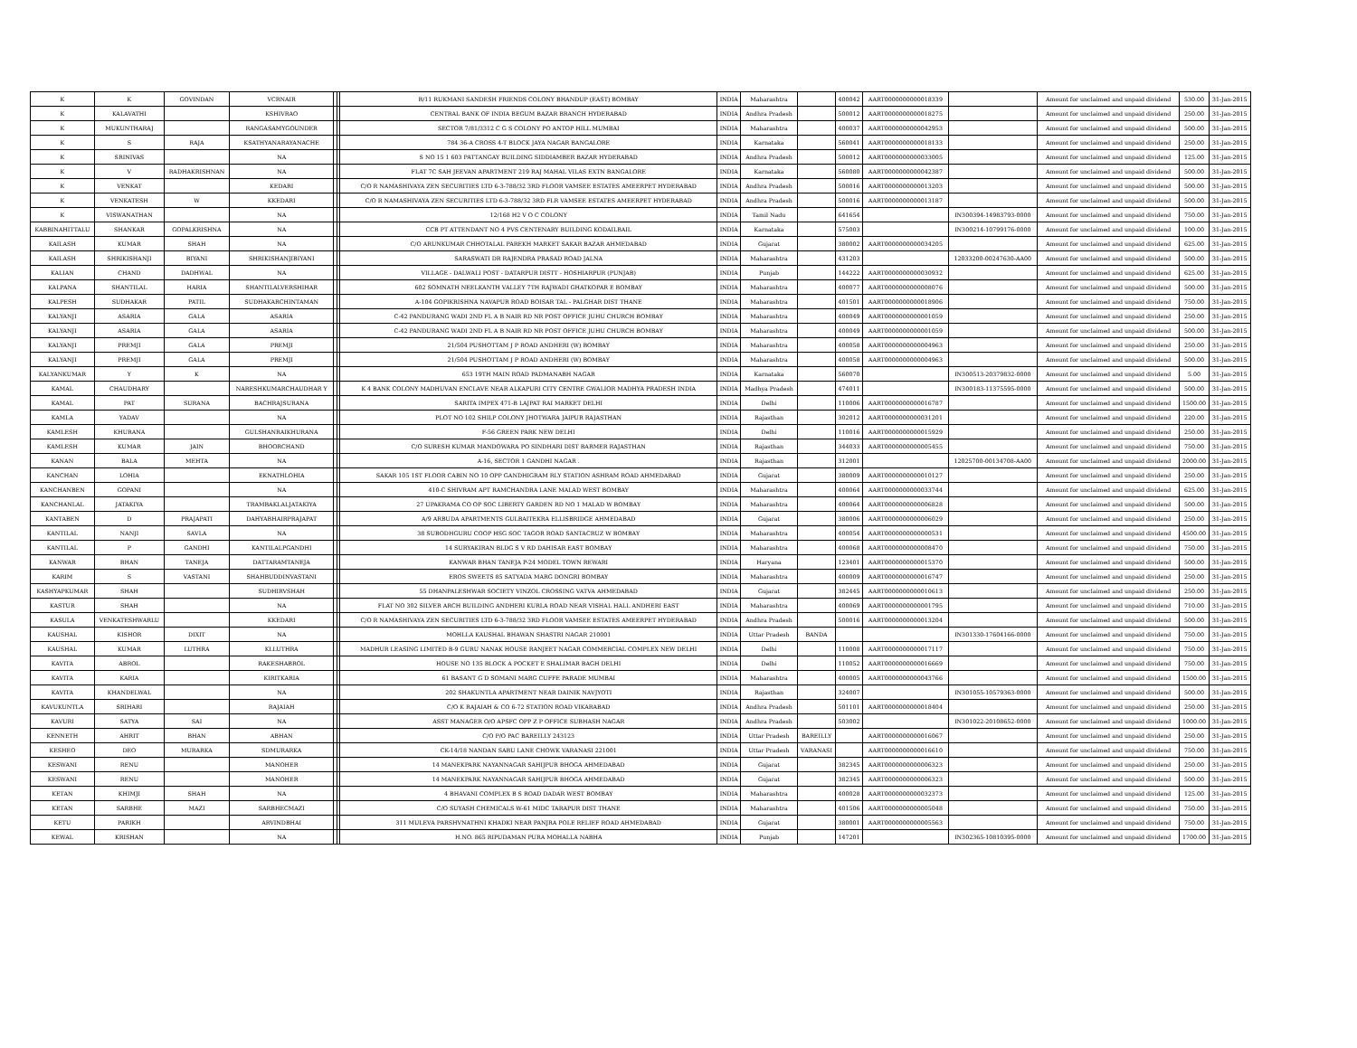| K | K | GOVINDAN | VCRNAIR | | | B/11 RUKMANI SANDESH FRIENDS COLONY BHANDUP (EAST) BOMBAY | INDIA | Maharashtra | | 400042 | AART0000000000018339 | | Amount for unclaimed and unpaid dividend | 530.00 | 31-Jan-2015 |
| K | KALAVATHI | | KSHIVRAO | | | CENTRAL BANK OF INDIA BEGUM BAZAR BRANCH HYDERABAD | INDIA | Andhra Pradesh | | 500012 | AART0000000000018275 | | Amount for unclaimed and unpaid dividend | 250.00 | 31-Jan-2015 |
| K | MUKUNTHARAJ | | RANGASAMYGOUNDER | | | SECTOR 7/81/3312 C G S COLONY PO ANTOP HILL MUMBAI | INDIA | Maharashtra | | 400037 | AART0000000000042953 | | Amount for unclaimed and unpaid dividend | 500.00 | 31-Jan-2015 |
| K | S | RAJA | KSATHYANARAYANACHE | | | 784 36-A CROSS 4-T BLOCK JAYA NAGAR BANGALORE | INDIA | Karnataka | | 560041 | AART0000000000018133 | | Amount for unclaimed and unpaid dividend | 250.00 | 31-Jan-2015 |
| K | SRINIVAS | | NA | | | S NO 15 1 603 PATTANGAY BUILDING SIDDIAMBER BAZAR HYDERABAD | INDIA | Andhra Pradesh | | 500012 | AART0000000000033005 | | Amount for unclaimed and unpaid dividend | 125.00 | 31-Jan-2015 |
| K | V | RADHAKRISHNAN | NA | | | FLAT 7C SAH JEEVAN APARTMENT 219 RAJ MAHAL VILAS EXTN BANGALORE | INDIA | Karnataka | | 560080 | AART0000000000042387 | | Amount for unclaimed and unpaid dividend | 500.00 | 31-Jan-2015 |
| K | VENKAT | | KEDARI | | | C/O R NAMASHIVAYA ZEN SECURITIES LTD 6-3-788/32 3RD FLOOR VAMSEE ESTATES AMEERPET HYDERABAD | INDIA | Andhra Pradesh | | 500016 | AART0000000000013203 | | Amount for unclaimed and unpaid dividend | 500.00 | 31-Jan-2015 |
| K | VENKATESH | W | KKEDARI | | | C/O R NAMASHIVAYA ZEN SECURITIES LTD 6-3-788/32 3RD FLR VAMSEE ESTATES AMEERPET HYDERABAD | INDIA | Andhra Pradesh | | 500016 | AART0000000000013187 | | Amount for unclaimed and unpaid dividend | 500.00 | 31-Jan-2015 |
| K | VISWANATHAN | | NA | | | 12/168 H2 V O C COLONY | INDIA | Tamil Nadu | | 641654 | | IN300394-14983793-0000 | Amount for unclaimed and unpaid dividend | 750.00 | 31-Jan-2015 |
| KABBINAHITTALU | SHANKAR | GOPALKRISHNA | NA | | | CCB PT ATTENDANT NO 4 PVS CENTENARY BUILDING KODAILBAIL | INDIA | Karnataka | | 575003 | | IN300214-10799176-0000 | Amount for unclaimed and unpaid dividend | 100.00 | 31-Jan-2015 |
| KAILASH | KUMAR | SHAH | NA | | | C/O ARUNKUMAR CHHOTALAL PAREKH MARKET SAKAR BAZAR AHMEDABAD | INDIA | Gujarat | | 380002 | AART0000000000034205 | | Amount for unclaimed and unpaid dividend | 625.00 | 31-Jan-2015 |
| KAILASH | SHRIKISHANJI | BIYANI | SHRIKISHANJIBIYANI | | | SARASWATI DR RAJENDRA PRASAD ROAD JALNA | INDIA | Maharashtra | | 431203 | | 12033200-00247630-AA00 | Amount for unclaimed and unpaid dividend | 500.00 | 31-Jan-2015 |
| KALIAN | CHAND | DADHWAL | NA | | | VILLAGE - DALWALI POST - DATARPUR DISTT - HOSHIARPUR (PUNJAB) | INDIA | Punjab | | 144222 | AART0000000000030932 | | Amount for unclaimed and unpaid dividend | 625.00 | 31-Jan-2015 |
| KALPANA | SHANTILAL | HARIA | SHANTILALVERSHIHAR | | | 602 SOMNATH NEELKANTH VALLEY 7TH RAJWADI GHATKOPAR E BOMBAY | INDIA | Maharashtra | | 400077 | AART0000000000008076 | | Amount for unclaimed and unpaid dividend | 500.00 | 31-Jan-2015 |
| KALPESH | SUDHAKAR | PATIL | SUDHAKARCHINTAMAN | | | A-104 GOPIKRISHNA NAVAPUR ROAD BOISAR TAL - PALGHAR DIST THANE | INDIA | Maharashtra | | 401501 | AART0000000000018906 | | Amount for unclaimed and unpaid dividend | 750.00 | 31-Jan-2015 |
| KALYANJI | ASARIA | GALA | ASARIA | | | C-42 PANDURANG WADI 2ND FL A B NAIR RD NR POST OFFICE JUHU CHURCH BOMBAY | INDIA | Maharashtra | | 400049 | AART0000000000001059 | | Amount for unclaimed and unpaid dividend | 250.00 | 31-Jan-2015 |
| KALYANJI | ASARIA | GALA | ASARIA | | | C-42 PANDURANG WADI 2ND FL A B NAIR RD NR POST OFFICE JUHU CHURCH BOMBAY | INDIA | Maharashtra | | 400049 | AART0000000000001059 | | Amount for unclaimed and unpaid dividend | 500.00 | 31-Jan-2015 |
| KALYANJI | PREMJI | GALA | PREMJI | | | 21/504 PUSHOTTAM J P ROAD ANDHERI (W) BOMBAY | INDIA | Maharashtra | | 400058 | AART0000000000004963 | | Amount for unclaimed and unpaid dividend | 250.00 | 31-Jan-2015 |
| KALYANJI | PREMJI | GALA | PREMJI | | | 21/504 PUSHOTTAM J P ROAD ANDHERI (W) BOMBAY | INDIA | Maharashtra | | 400058 | AART0000000000004963 | | Amount for unclaimed and unpaid dividend | 500.00 | 31-Jan-2015 |
| KALYANKUMAR | Y | K | NA | | | 653 19TH MAIN ROAD PADMANABH NAGAR | INDIA | Karnataka | | 560070 | | IN300513-20379832-0000 | Amount for unclaimed and unpaid dividend | 5.00 | 31-Jan-2015 |
| KAMAL | CHAUDHARY | | NARESHKUMARCHAUDHAR Y | | | K 4 BANK COLONY MADHUVAN ENCLAVE NEAR ALKAPURI CITY CENTRE GWALIOR MADHYA PRADESH INDIA | INDIA | Madhya Pradesh | | 474011 | | IN300183-11375595-0000 | Amount for unclaimed and unpaid dividend | 500.00 | 31-Jan-2015 |
| KAMAL | PAT | SURANA | BACHRAJSURANA | | | SARITA IMPEX 471-B LAJPAT RAI MARKET DELHI | INDIA | Delhi | | 110006 | AART0000000000016787 | | Amount for unclaimed and unpaid dividend | 1500.00 | 31-Jan-2015 |
| KAMLA | YADAV | | NA | | | PLOT NO 102 SHILP COLONY JHOTWARA JAIPUR RAJASTHAN | INDIA | Rajasthan | | 302012 | AART0000000000031201 | | Amount for unclaimed and unpaid dividend | 220.00 | 31-Jan-2015 |
| KAMLESH | KHURANA | | GULSHANRAIKHURANA | | | F-56 GREEN PARK NEW DELHI | INDIA | Delhi | | 110016 | AART0000000000015929 | | Amount for unclaimed and unpaid dividend | 250.00 | 31-Jan-2015 |
| KAMLESH | KUMAR | JAIN | BHOORCHAND | | | C/O SURESH KUMAR MANDOWARA PO SINDHARI DIST BARMER RAJASTHAN | INDIA | Rajasthan | | 344033 | AART0000000000005455 | | Amount for unclaimed and unpaid dividend | 750.00 | 31-Jan-2015 |
| KANAN | BALA | MEHTA | NA | | | A-16, SECTOR 1 GANDHI NAGAR . | INDIA | Rajasthan | | 312001 | | 12025700-00134708-AA00 | Amount for unclaimed and unpaid dividend | 2000.00 | 31-Jan-2015 |
| KANCHAN | LOHIA | | EKNATHLOHIA | | | SAKAR 105 1ST FLOOR CABIN NO 10 OPP GANDHIGRAM RLY STATION ASHRAM ROAD AHMEDABAD | INDIA | Gujarat | | 380009 | AART0000000000010127 | | Amount for unclaimed and unpaid dividend | 250.00 | 31-Jan-2015 |
| KANCHANBEN | GOPANI | | NA | | | 410-C SHIVRAM APT RAMCHANDRA LANE MALAD WEST BOMBAY | INDIA | Maharashtra | | 400064 | AART0000000000033744 | | Amount for unclaimed and unpaid dividend | 625.00 | 31-Jan-2015 |
| KANCHANLAL | JATAKIYA | | TRAMBAKLALJATAKIYA | | | 27 UPAKRAMA CO OP SOC LIBERTY GARDEN RD NO 1 MALAD W BOMBAY | INDIA | Maharashtra | | 400064 | AART0000000000006828 | | Amount for unclaimed and unpaid dividend | 500.00 | 31-Jan-2015 |
| KANTABEN | D | PRAJAPATI | DAHYABHAIRPRAJAPAT | | | A/9 ARBUDA APARTMENTS GULBAITEKRA ELLISBRIDGE AHMEDABAD | INDIA | Gujarat | | 380006 | AART0000000000006029 | | Amount for unclaimed and unpaid dividend | 250.00 | 31-Jan-2015 |
| KANTILAL | NANJI | SAVLA | NA | | | 38 SUBODHGURU COOP HSG SOC TAGOR ROAD SANTACRUZ W BOMBAY | INDIA | Maharashtra | | 400054 | AART0000000000000531 | | Amount for unclaimed and unpaid dividend | 4500.00 | 31-Jan-2015 |
| KANTILAL | P | GANDHI | KANTILALPGANDHI | | | 14 SURYAKIRAN BLDG S V RD DAHISAR EAST BOMBAY | INDIA | Maharashtra | | 400068 | AART0000000000008470 | | Amount for unclaimed and unpaid dividend | 750.00 | 31-Jan-2015 |
| KANWAR | BHAN | TANEJA | DATTARAMTANEJA | | | KANWAR BHAN TANEJA P-24 MODEL TOWN REWARI | INDIA | Haryana | | 123401 | AART0000000000015370 | | Amount for unclaimed and unpaid dividend | 500.00 | 31-Jan-2015 |
| KARIM | S | VASTANI | SHAHBUDDINVASTANI | | | EROS SWEETS 85 SATYADA MARG DONGRI BOMBAY | INDIA | Maharashtra | | 400009 | AART0000000000016747 | | Amount for unclaimed and unpaid dividend | 250.00 | 31-Jan-2015 |
| KASHYAPKUMAR | SHAH | | SUDHIRVSHAH | | | 55 DHANPALESHWAR SOCIETY VINZOL CROSSING VATVA AHMEDABAD | INDIA | Gujarat | | 382445 | AART0000000000010613 | | Amount for unclaimed and unpaid dividend | 250.00 | 31-Jan-2015 |
| KASTUR | SHAH | | NA | | | FLAT NO 302 SILVER ARCH BUILDING ANDHERI KURLA ROAD NEAR VISHAL HALL ANDHERI EAST | INDIA | Maharashtra | | 400069 | AART0000000000001795 | | Amount for unclaimed and unpaid dividend | 710.00 | 31-Jan-2015 |
| KASULA | VENKATESHWARLU | | KKEDARI | | | C/O R NAMASHIVAYA ZEN SECURITIES LTD 6-3-788/32 3RD FLOOR VAMSEE ESTATES AMEERPET HYDERABAD | INDIA | Andhra Pradesh | | 500016 | AART0000000000013204 | | Amount for unclaimed and unpaid dividend | 500.00 | 31-Jan-2015 |
| KAUSHAL | KISHOR | DIXIT | NA | | | MOHLLA KAUSHAL BHAWAN SHASTRI NAGAR 210001 | INDIA | Uttar Pradesh | BANDA | | | IN301330-17604166-0000 | Amount for unclaimed and unpaid dividend | 750.00 | 31-Jan-2015 |
| KAUSHAL | KUMAR | LUTHRA | KLLUTHRA | | | MADHUR LEASING LIMITED B-9 GURU NANAK HOUSE RANJEET NAGAR COMMERCIAL COMPLEX NEW DELHI | INDIA | Delhi | | 110008 | AART0000000000017117 | | Amount for unclaimed and unpaid dividend | 750.00 | 31-Jan-2015 |
| KAVITA | ABROL | | RAKESHABROL | | | HOUSE NO 135 BLOCK A POCKET E SHALIMAR BAGH DELHI | INDIA | Delhi | | 110052 | AART0000000000016669 | | Amount for unclaimed and unpaid dividend | 750.00 | 31-Jan-2015 |
| KAVITA | KARIA | | KIRITKARIA | | | 61 BASANT G D SOMANI MARG CUFFE PARADE MUMBAI | INDIA | Maharashtra | | 400005 | AART0000000000043766 | | Amount for unclaimed and unpaid dividend | 1500.00 | 31-Jan-2015 |
| KAVITA | KHANDELWAL | | NA | | | 202 SHAKUNTLA APARTMENT NEAR DAINIK NAVJYOTI | INDIA | Rajasthan | | 324007 | | IN301055-10579363-0000 | Amount for unclaimed and unpaid dividend | 500.00 | 31-Jan-2015 |
| KAVUKUNTLA | SRIHARI | | RAJAIAH | | | C/O K RAJAIAH & CO 6-72 STATION ROAD VIKARABAD | INDIA | Andhra Pradesh | | 501101 | AART0000000000018404 | | Amount for unclaimed and unpaid dividend | 250.00 | 31-Jan-2015 |
| KAVURI | SATYA | SAI | NA | | | ASST MANAGER O/O APSFC OPP Z P OFFICE SUBHASH NAGAR | INDIA | Andhra Pradesh | | 503002 | | IN301022-20108652-0000 | Amount for unclaimed and unpaid dividend | 1000.00 | 31-Jan-2015 |
| KENNETH | AHRIT | BHAN | ABHAN | | | C/O P/O PAC BAREILLY 243123 | INDIA | Uttar Pradesh | BAREILLY | | AART0000000000016067 | | Amount for unclaimed and unpaid dividend | 250.00 | 31-Jan-2015 |
| KESHEO | DEO | MURARKA | SDMURARKA | | | CK-14/18 NANDAN SABU LANE CHOWK VARANASI 221001 | INDIA | Uttar Pradesh | VARANASI | | AART0000000000016610 | | Amount for unclaimed and unpaid dividend | 750.00 | 31-Jan-2015 |
| KESWANI | RENU | | MANOHER | | | 14 MANEKPARK NAYANNAGAR SAHIJPUR BHOGA AHMEDABAD | INDIA | Gujarat | | 382345 | AART0000000000006323 | | Amount for unclaimed and unpaid dividend | 250.00 | 31-Jan-2015 |
| KESWANI | RENU | | MANOHER | | | 14 MANEKPARK NAYANNAGAR SAHIJPUR BHOGA AHMEDABAD | INDIA | Gujarat | | 382345 | AART0000000000006323 | | Amount for unclaimed and unpaid dividend | 500.00 | 31-Jan-2015 |
| KETAN | KHIMJI | SHAH | NA | | | 4 BHAVANI COMPLEX B S ROAD DADAR WEST BOMBAY | INDIA | Maharashtra | | 400028 | AART0000000000032373 | | Amount for unclaimed and unpaid dividend | 125.00 | 31-Jan-2015 |
| KETAN | SARBHE | MAZI | SARBHECMAZI | | | C/O SUYASH CHEMICALS W-61 MIDC TARAPUR DIST THANE | INDIA | Maharashtra | | 401506 | AART0000000000005048 | | Amount for unclaimed and unpaid dividend | 750.00 | 31-Jan-2015 |
| KETU | PARIKH | | ARVINDBHAI | | | 311 MULEVA PARSHVNATHNI KHADKI NEAR PANJRA POLE RELIEF ROAD AHMEDABAD | INDIA | Gujarat | | 380001 | AART0000000000005563 | | Amount for unclaimed and unpaid dividend | 750.00 | 31-Jan-2015 |
| KEWAL | KRISHAN | | NA | | | H.NO. 865 RIPUDAMAN PURA MOHALLA NABHA | INDIA | Punjab | | 147201 | | IN302365-10810395-0000 | Amount for unclaimed and unpaid dividend | 1700.00 | 31-Jan-2015 |